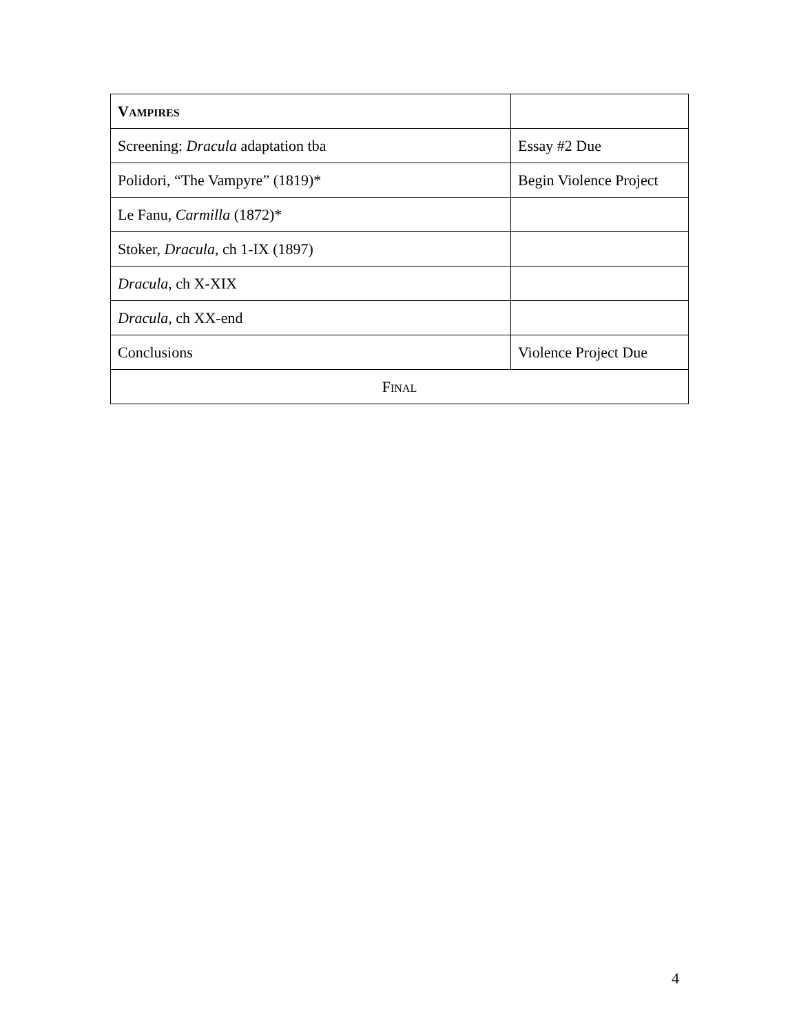| V AMPIRES | |
| --- | --- |
| Screening: Dracula adaptation tba | Essay #2 Due |
| Polidori, “The Vampyre” (1819)* | Begin Violence Project |
| Le Fanu, Carmilla (1872)* | |
| Stoker, Dracula , ch 1-IX (1897) | |
| Dracula , ch X-XIX | |
| Dracula , ch XX-end | |
| Conclusions | Violence Project Due |
| F INAL | |
4